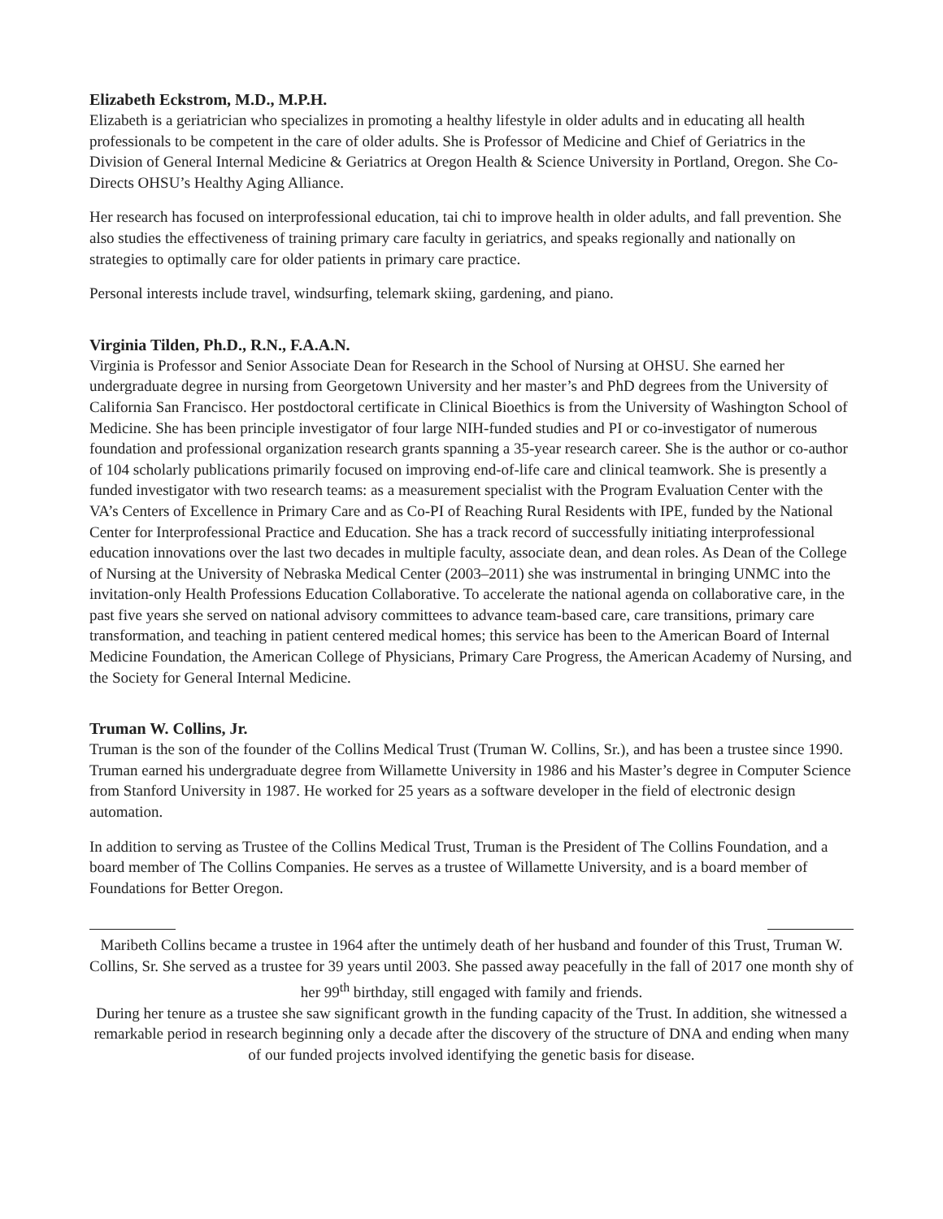Elizabeth Eckstrom, M.D., M.P.H.
Elizabeth is a geriatrician who specializes in promoting a healthy lifestyle in older adults and in educating all health professionals to be competent in the care of older adults. She is Professor of Medicine and Chief of Geriatrics in the Division of General Internal Medicine & Geriatrics at Oregon Health & Science University in Portland, Oregon. She Co-Directs OHSU’s Healthy Aging Alliance.
Her research has focused on interprofessional education, tai chi to improve health in older adults, and fall prevention. She also studies the effectiveness of training primary care faculty in geriatrics, and speaks regionally and nationally on strategies to optimally care for older patients in primary care practice.
Personal interests include travel, windsurfing, telemark skiing, gardening, and piano.
Virginia Tilden, Ph.D., R.N., F.A.A.N.
Virginia is Professor and Senior Associate Dean for Research in the School of Nursing at OHSU. She earned her undergraduate degree in nursing from Georgetown University and her master’s and PhD degrees from the University of California San Francisco. Her postdoctoral certificate in Clinical Bioethics is from the University of Washington School of Medicine. She has been principle investigator of four large NIH-funded studies and PI or co-investigator of numerous foundation and professional organization research grants spanning a 35-year research career. She is the author or co-author of 104 scholarly publications primarily focused on improving end-of-life care and clinical teamwork. She is presently a funded investigator with two research teams: as a measurement specialist with the Program Evaluation Center with the VA’s Centers of Excellence in Primary Care and as Co-PI of Reaching Rural Residents with IPE, funded by the National Center for Interprofessional Practice and Education. She has a track record of successfully initiating interprofessional education innovations over the last two decades in multiple faculty, associate dean, and dean roles. As Dean of the College of Nursing at the University of Nebraska Medical Center (2003–2011) she was instrumental in bringing UNMC into the invitation-only Health Professions Education Collaborative. To accelerate the national agenda on collaborative care, in the past five years she served on national advisory committees to advance team-based care, care transitions, primary care transformation, and teaching in patient centered medical homes; this service has been to the American Board of Internal Medicine Foundation, the American College of Physicians, Primary Care Progress, the American Academy of Nursing, and the Society for General Internal Medicine.
Truman W. Collins, Jr.
Truman is the son of the founder of the Collins Medical Trust (Truman W. Collins, Sr.), and has been a trustee since 1990. Truman earned his undergraduate degree from Willamette University in 1986 and his Master’s degree in Computer Science from Stanford University in 1987. He worked for 25 years as a software developer in the field of electronic design automation.
In addition to serving as Trustee of the Collins Medical Trust, Truman is the President of The Collins Foundation, and a board member of The Collins Companies. He serves as a trustee of Willamette University, and is a board member of Foundations for Better Oregon.
Maribeth Collins became a trustee in 1964 after the untimely death of her husband and founder of this Trust, Truman W. Collins, Sr. She served as a trustee for 39 years until 2003. She passed away peacefully in the fall of 2017 one month shy of her 99<sup>th</sup> birthday, still engaged with family and friends.
During her tenure as a trustee she saw significant growth in the funding capacity of the Trust. In addition, she witnessed a remarkable period in research beginning only a decade after the discovery of the structure of DNA and ending when many of our funded projects involved identifying the genetic basis for disease.